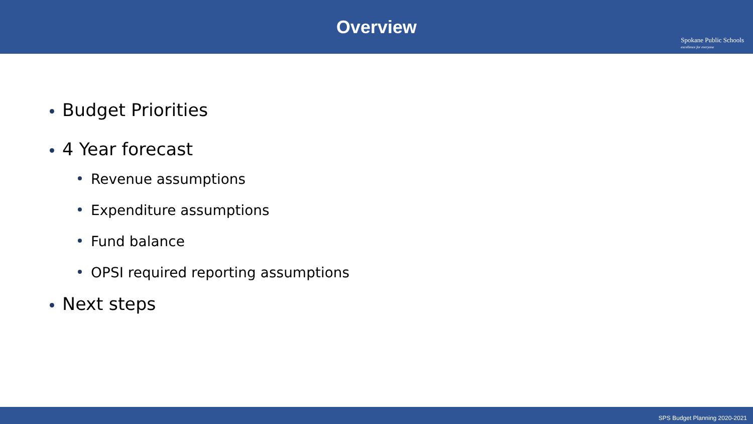Overview
Spokane Public Schools
excellence for everyone
Budget Priorities
4 Year forecast
Revenue assumptions
Expenditure assumptions
Fund balance
OPSI required reporting assumptions
Next steps
SPS Budget Planning 2020-2021